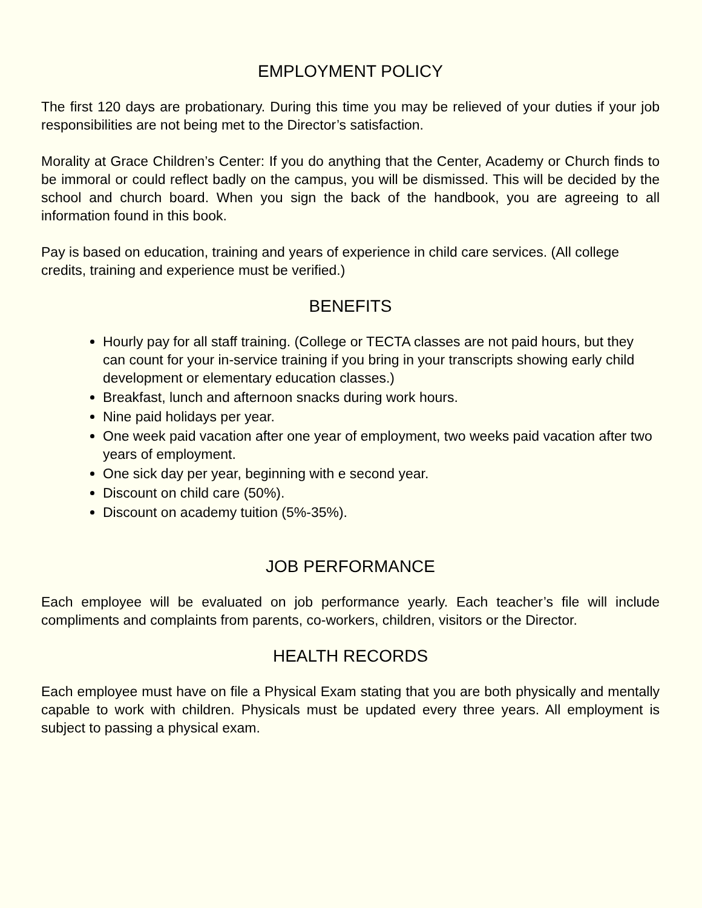EMPLOYMENT POLICY
The first 120 days are probationary. During this time you may be relieved of your duties if your job responsibilities are not being met to the Director’s satisfaction.
Morality at Grace Children’s Center: If you do anything that the Center, Academy or Church finds to be immoral or could reflect badly on the campus, you will be dismissed. This will be decided by the school and church board. When you sign the back of the handbook, you are agreeing to all information found in this book.
Pay is based on education, training and years of experience in child care services. (All college credits, training and experience must be verified.)
BENEFITS
Hourly pay for all staff training. (College or TECTA classes are not paid hours, but they can count for your in-service training if you bring in your transcripts showing early child development or elementary education classes.)
Breakfast, lunch and afternoon snacks during work hours.
Nine paid holidays per year.
One week paid vacation after one year of employment, two weeks paid vacation after two years of employment.
One sick day per year, beginning with e second year.
Discount on child care (50%).
Discount on academy tuition (5%-35%).
JOB PERFORMANCE
Each employee will be evaluated on job performance yearly. Each teacher’s file will include compliments and complaints from parents, co-workers, children, visitors or the Director.
HEALTH RECORDS
Each employee must have on file a Physical Exam stating that you are both physically and mentally capable to work with children. Physicals must be updated every three years. All employment is subject to passing a physical exam.